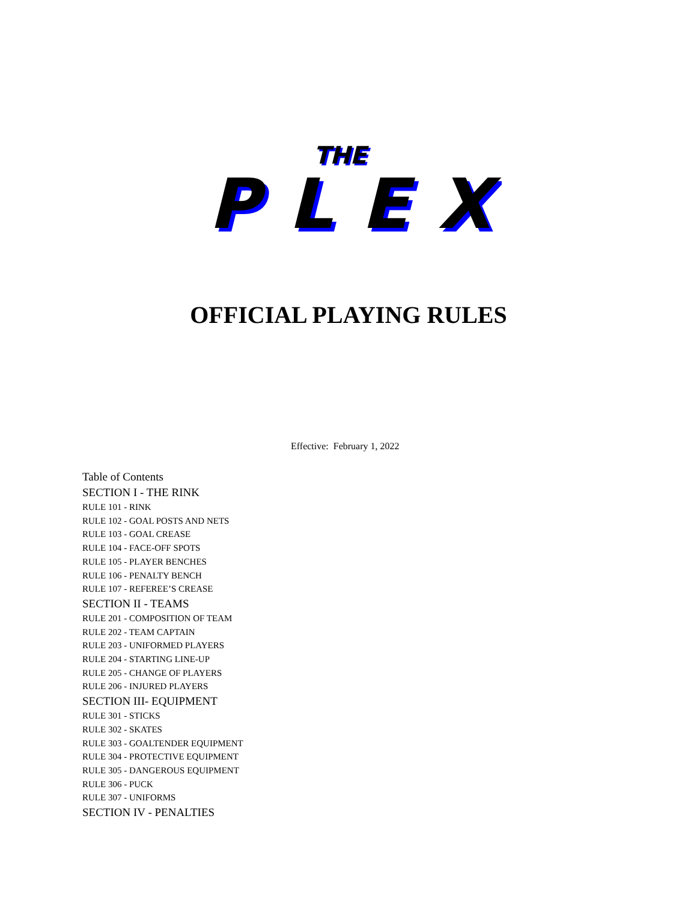THE
THE
PLEX
PLEX
OFFICIAL PLAYING RULES
Effective: February 1, 2022
Table of Contents
SECTION I - THE RINK
RULE 101 - RINK
RULE 102 - GOAL POSTS AND NETS
RULE 103 - GOAL CREASE
RULE 104 - FACE-OFF SPOTS
RULE 105 - PLAYER BENCHES
RULE 106 - PENALTY BENCH
RULE 107 - REFEREE’S CREASE
SECTION II - TEAMS
RULE 201 - COMPOSITION OF TEAM
RULE 202 - TEAM CAPTAIN
RULE 203 - UNIFORMED PLAYERS
RULE 204 - STARTING LINE-UP
RULE 205 - CHANGE OF PLAYERS
RULE 206 - INJURED PLAYERS
SECTION III- EQUIPMENT
RULE 301 - STICKS
RULE 302 - SKATES
RULE 303 - GOALTENDER EQUIPMENT
RULE 304 - PROTECTIVE EQUIPMENT
RULE 305 - DANGEROUS EQUIPMENT
RULE 306 - PUCK
RULE 307 - UNIFORMS
SECTION IV - PENALTIES